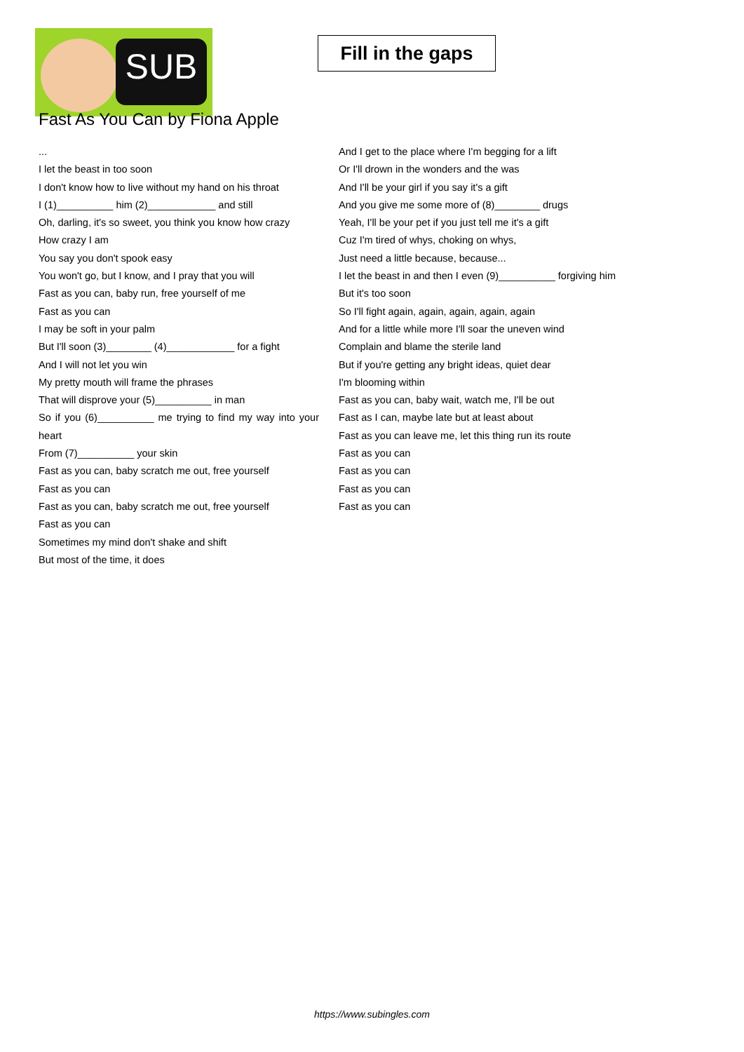SUB
Fill in the gaps
Fast As You Can by Fiona Apple
...
I let the beast in too soon
I don't know how to live without my hand on his throat
I (1)__________ him (2)____________ and still
Oh, darling, it's so sweet, you think you know how crazy
How crazy I am
You say you don't spook easy
You won't go, but I know, and I pray that you will
Fast as you can, baby run, free yourself of me
Fast as you can
I may be soft in your palm
But I'll soon (3)________ (4)____________ for a fight
And I will not let you win
My pretty mouth will frame the phrases
That will disprove your (5)__________ in man
So if you (6)__________ me trying to find my way into your heart
From (7)__________ your skin
Fast as you can, baby scratch me out, free yourself
Fast as you can
Fast as you can, baby scratch me out, free yourself
Fast as you can
Sometimes my mind don't shake and shift
But most of the time, it does
And I get to the place where I'm begging for a lift
Or I'll drown in the wonders and the was
And I'll be your girl if you say it's a gift
And you give me some more of (8)________ drugs
Yeah, I'll be your pet if you just tell me it's a gift
Cuz I'm tired of whys, choking on whys,
Just need a little because, because...
I let the beast in and then I even (9)__________ forgiving him
But it's too soon
So I'll fight again, again, again, again, again
And for a little while more I'll soar the uneven wind
Complain and blame the sterile land
But if you're getting any bright ideas, quiet dear
I'm blooming within
Fast as you can, baby wait, watch me, I'll be out
Fast as I can, maybe late but at least about
Fast as you can leave me, let this thing run its route
Fast as you can
Fast as you can
Fast as you can
Fast as you can
https://www.subingles.com